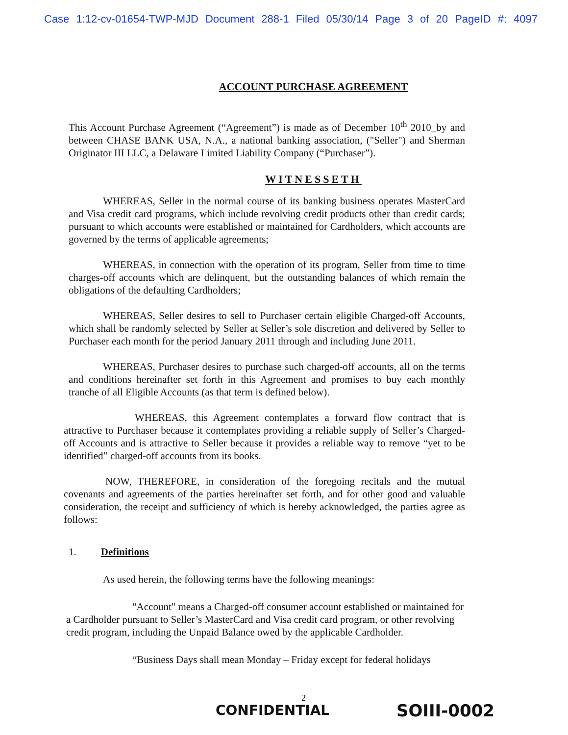Case 1:12-cv-01654-TWP-MJD Document 288-1 Filed 05/30/14 Page 3 of 20 PageID #: 4097
ACCOUNT PURCHASE AGREEMENT
This Account Purchase Agreement (“Agreement”) is made as of December 10<sup>th</sup> 2010_by and between CHASE BANK USA, N.A., a national banking association, ("Seller") and Sherman Originator III LLC, a Delaware Limited Liability Company (“Purchaser”).
WITNESSETH
WHEREAS, Seller in the normal course of its banking business operates MasterCard and Visa credit card programs, which include revolving credit products other than credit cards; pursuant to which accounts were established or maintained for Cardholders, which accounts are governed by the terms of applicable agreements;
WHEREAS, in connection with the operation of its program, Seller from time to time charges-off accounts which are delinquent, but the outstanding balances of which remain the obligations of the defaulting Cardholders;
WHEREAS, Seller desires to sell to Purchaser certain eligible Charged-off Accounts, which shall be randomly selected by Seller at Seller’s sole discretion and delivered by Seller to Purchaser each month for the period January 2011 through and including June 2011.
WHEREAS, Purchaser desires to purchase such charged-off accounts, all on the terms and conditions hereinafter set forth in this Agreement and promises to buy each monthly tranche of all Eligible Accounts (as that term is defined below).
WHEREAS, this Agreement contemplates a forward flow contract that is attractive to Purchaser because it contemplates providing a reliable supply of Seller’s Charged-off Accounts and is attractive to Seller because it provides a reliable way to remove “yet to be identified” charged-off accounts from its books.
NOW, THEREFORE, in consideration of the foregoing recitals and the mutual covenants and agreements of the parties hereinafter set forth, and for other good and valuable consideration, the receipt and sufficiency of which is hereby acknowledged, the parties agree as follows:
1. Definitions
As used herein, the following terms have the following meanings:
"Account" means a Charged-off consumer account established or maintained for a Cardholder pursuant to Seller’s MasterCard and Visa credit card program, or other revolving credit program, including the Unpaid Balance owed by the applicable Cardholder.
“Business Days shall mean Monday – Friday except for federal holidays
2
CONFIDENTIAL SOIII-0002